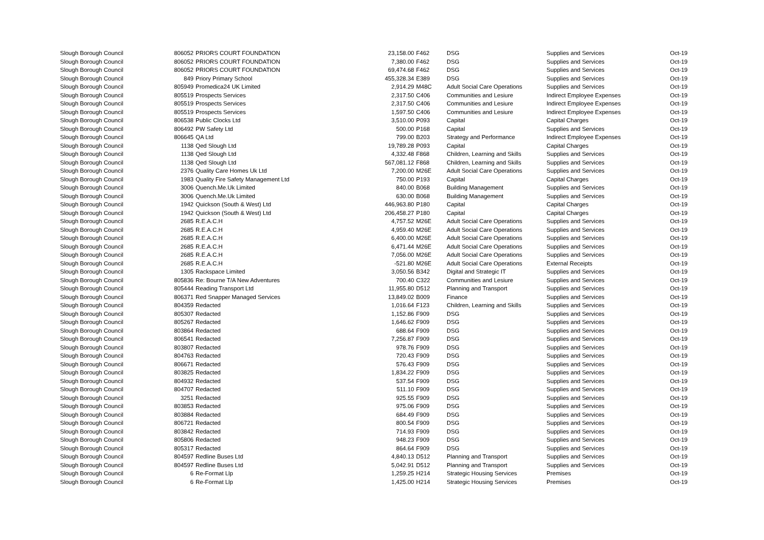| Slough Borough Council | 806052 | PRIORS COURT FOUNDATION | 23,158.00 | F462 | DSG | Supplies and Services | Oct-19 |
| Slough Borough Council | 806052 | PRIORS COURT FOUNDATION | 7,380.00 | F462 | DSG | Supplies and Services | Oct-19 |
| Slough Borough Council | 806052 | PRIORS COURT FOUNDATION | 69,474.68 | F462 | DSG | Supplies and Services | Oct-19 |
| Slough Borough Council | 849 | Priory Primary School | 455,328.34 | E389 | DSG | Supplies and Services | Oct-19 |
| Slough Borough Council | 805949 | Promedica24 UK Limited | 2,914.29 | M48C | Adult Social Care Operations | Supplies and Services | Oct-19 |
| Slough Borough Council | 805519 | Prospects Services | 2,317.50 | C406 | Communities and Lesiure | Indirect Employee Expenses | Oct-19 |
| Slough Borough Council | 805519 | Prospects Services | 2,317.50 | C406 | Communities and Lesiure | Indirect Employee Expenses | Oct-19 |
| Slough Borough Council | 805519 | Prospects Services | 1,597.50 | C406 | Communities and Lesiure | Indirect Employee Expenses | Oct-19 |
| Slough Borough Council | 806538 | Public Clocks Ltd | 3,510.00 | P093 | Capital | Capital Charges | Oct-19 |
| Slough Borough Council | 806492 | PW Safety Ltd | 500.00 | P168 | Capital | Supplies and Services | Oct-19 |
| Slough Borough Council | 806645 | QA Ltd | 799.00 | B203 | Strategy and Performance | Indirect Employee Expenses | Oct-19 |
| Slough Borough Council | 1138 | Qed Slough Ltd | 19,789.28 | P093 | Capital | Capital Charges | Oct-19 |
| Slough Borough Council | 1138 | Qed Slough Ltd | 4,332.48 | F868 | Children, Learning and Skills | Supplies and Services | Oct-19 |
| Slough Borough Council | 1138 | Qed Slough Ltd | 567,081.12 | F868 | Children, Learning and Skills | Supplies and Services | Oct-19 |
| Slough Borough Council | 2376 | Quality Care Homes Uk Ltd | 7,200.00 | M26E | Adult Social Care Operations | Supplies and Services | Oct-19 |
| Slough Borough Council | 1983 | Quality Fire Safety Management Ltd | 750.00 | P193 | Capital | Capital Charges | Oct-19 |
| Slough Borough Council | 3006 | Quench.Me.Uk Limited | 840.00 | B068 | Building Management | Supplies and Services | Oct-19 |
| Slough Borough Council | 3006 | Quench.Me.Uk Limited | 630.00 | B068 | Building Management | Supplies and Services | Oct-19 |
| Slough Borough Council | 1942 | Quickson (South & West) Ltd | 446,963.80 | P180 | Capital | Capital Charges | Oct-19 |
| Slough Borough Council | 1942 | Quickson (South & West) Ltd | 206,458.27 | P180 | Capital | Capital Charges | Oct-19 |
| Slough Borough Council | 2685 | R.E.A.C.H | 4,757.52 | M26E | Adult Social Care Operations | Supplies and Services | Oct-19 |
| Slough Borough Council | 2685 | R.E.A.C.H | 4,959.40 | M26E | Adult Social Care Operations | Supplies and Services | Oct-19 |
| Slough Borough Council | 2685 | R.E.A.C.H | 6,400.00 | M26E | Adult Social Care Operations | Supplies and Services | Oct-19 |
| Slough Borough Council | 2685 | R.E.A.C.H | 6,471.44 | M26E | Adult Social Care Operations | Supplies and Services | Oct-19 |
| Slough Borough Council | 2685 | R.E.A.C.H | 7,056.00 | M26E | Adult Social Care Operations | Supplies and Services | Oct-19 |
| Slough Borough Council | 2685 | R.E.A.C.H | -521.80 | M26E | Adult Social Care Operations | External Receipts | Oct-19 |
| Slough Borough Council | 1305 | Rackspace Limited | 3,050.56 | B342 | Digital and Strategic IT | Supplies and Services | Oct-19 |
| Slough Borough Council | 805836 | Re: Bourne T/A New Adventures | 700.40 | C322 | Communities and Lesiure | Supplies and Services | Oct-19 |
| Slough Borough Council | 805444 | Reading Transport Ltd | 11,955.80 | D512 | Planning and Transport | Supplies and Services | Oct-19 |
| Slough Borough Council | 806371 | Red Snapper Managed Services | 13,849.02 | B009 | Finance | Supplies and Services | Oct-19 |
| Slough Borough Council | 804359 | Redacted | 1,016.64 | F123 | Children, Learning and Skills | Supplies and Services | Oct-19 |
| Slough Borough Council | 805307 | Redacted | 1,152.86 | F909 | DSG | Supplies and Services | Oct-19 |
| Slough Borough Council | 805267 | Redacted | 1,646.62 | F909 | DSG | Supplies and Services | Oct-19 |
| Slough Borough Council | 803864 | Redacted | 688.64 | F909 | DSG | Supplies and Services | Oct-19 |
| Slough Borough Council | 806541 | Redacted | 7,256.87 | F909 | DSG | Supplies and Services | Oct-19 |
| Slough Borough Council | 803807 | Redacted | 978.76 | F909 | DSG | Supplies and Services | Oct-19 |
| Slough Borough Council | 804763 | Redacted | 720.43 | F909 | DSG | Supplies and Services | Oct-19 |
| Slough Borough Council | 806671 | Redacted | 576.43 | F909 | DSG | Supplies and Services | Oct-19 |
| Slough Borough Council | 803825 | Redacted | 1,834.22 | F909 | DSG | Supplies and Services | Oct-19 |
| Slough Borough Council | 804932 | Redacted | 537.54 | F909 | DSG | Supplies and Services | Oct-19 |
| Slough Borough Council | 804707 | Redacted | 511.10 | F909 | DSG | Supplies and Services | Oct-19 |
| Slough Borough Council | 3251 | Redacted | 925.55 | F909 | DSG | Supplies and Services | Oct-19 |
| Slough Borough Council | 803853 | Redacted | 975.06 | F909 | DSG | Supplies and Services | Oct-19 |
| Slough Borough Council | 803884 | Redacted | 684.49 | F909 | DSG | Supplies and Services | Oct-19 |
| Slough Borough Council | 806721 | Redacted | 800.54 | F909 | DSG | Supplies and Services | Oct-19 |
| Slough Borough Council | 803842 | Redacted | 714.93 | F909 | DSG | Supplies and Services | Oct-19 |
| Slough Borough Council | 805806 | Redacted | 948.23 | F909 | DSG | Supplies and Services | Oct-19 |
| Slough Borough Council | 805317 | Redacted | 864.64 | F909 | DSG | Supplies and Services | Oct-19 |
| Slough Borough Council | 804597 | Redline Buses Ltd | 4,840.13 | D512 | Planning and Transport | Supplies and Services | Oct-19 |
| Slough Borough Council | 804597 | Redline Buses Ltd | 5,042.91 | D512 | Planning and Transport | Supplies and Services | Oct-19 |
| Slough Borough Council | 6 | Re-Format Llp | 1,259.25 | H214 | Strategic Housing Services | Premises | Oct-19 |
| Slough Borough Council | 6 | Re-Format Llp | 1,425.00 | H214 | Strategic Housing Services | Premises | Oct-19 |